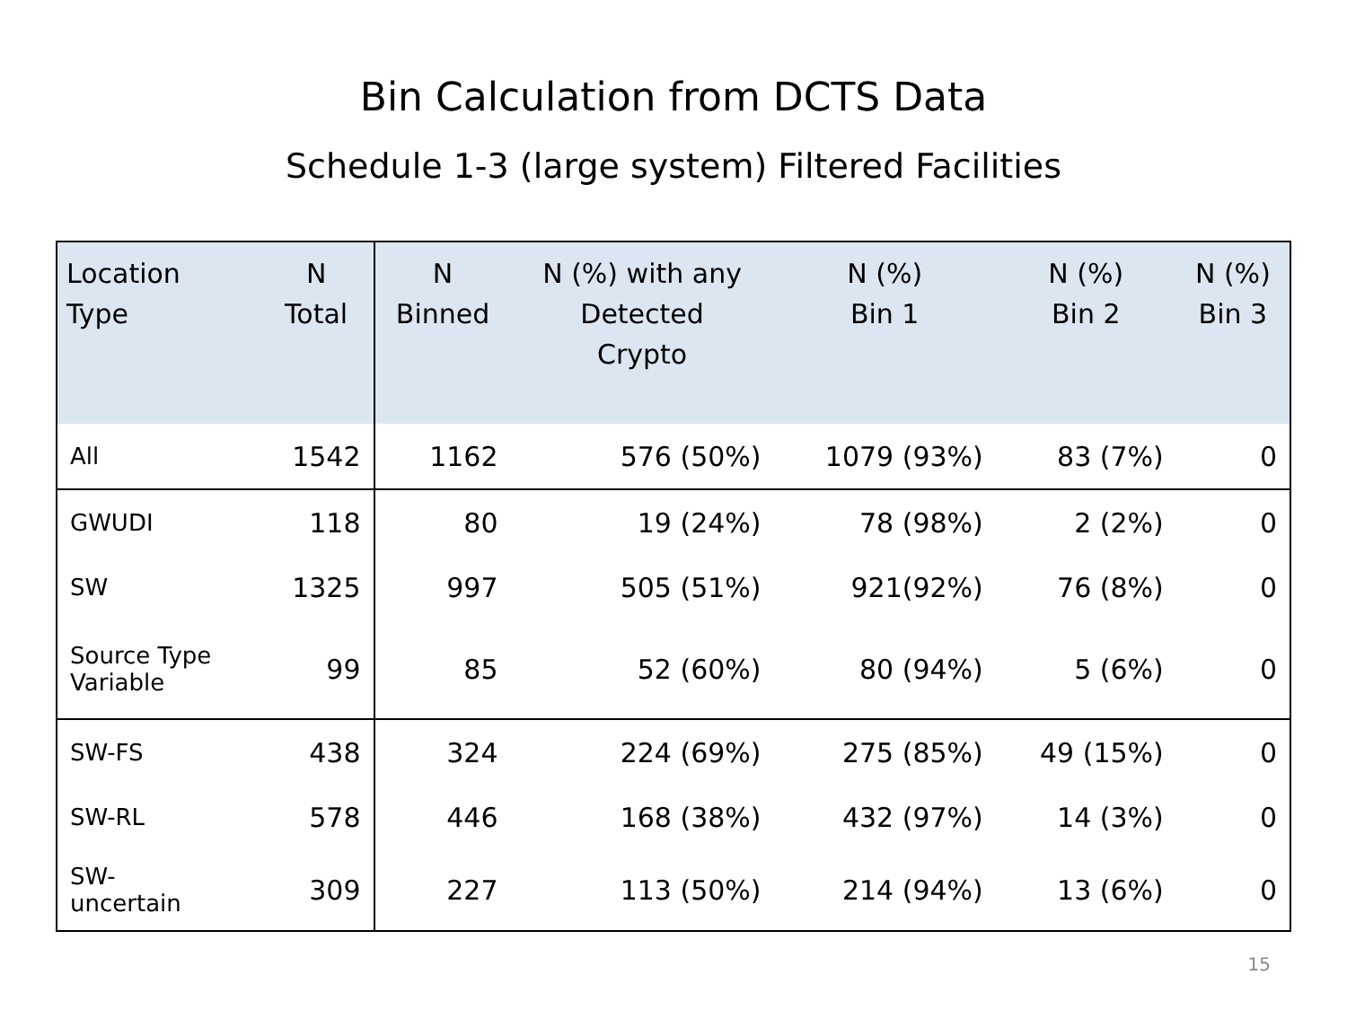Bin Calculation from DCTS Data
Schedule 1-3 (large system) Filtered Facilities
| Location Type | N Total | N Binned | N (%) with any Detected Crypto | N (%) Bin 1 | N (%) Bin 2 | N (%) Bin 3 |
| --- | --- | --- | --- | --- | --- | --- |
| All | 1542 | 1162 | 576 (50%) | 1079 (93%) | 83 (7%) | 0 |
| GWUDI | 118 | 80 | 19 (24%) | 78 (98%) | 2 (2%) | 0 |
| SW | 1325 | 997 | 505 (51%) | 921(92%) | 76 (8%) | 0 |
| Source Type Variable | 99 | 85 | 52 (60%) | 80 (94%) | 5 (6%) | 0 |
| SW-FS | 438 | 324 | 224 (69%) | 275 (85%) | 49 (15%) | 0 |
| SW-RL | 578 | 446 | 168 (38%) | 432 (97%) | 14 (3%) | 0 |
| SW- uncertain | 309 | 227 | 113 (50%) | 214 (94%) | 13 (6%) | 0 |
15